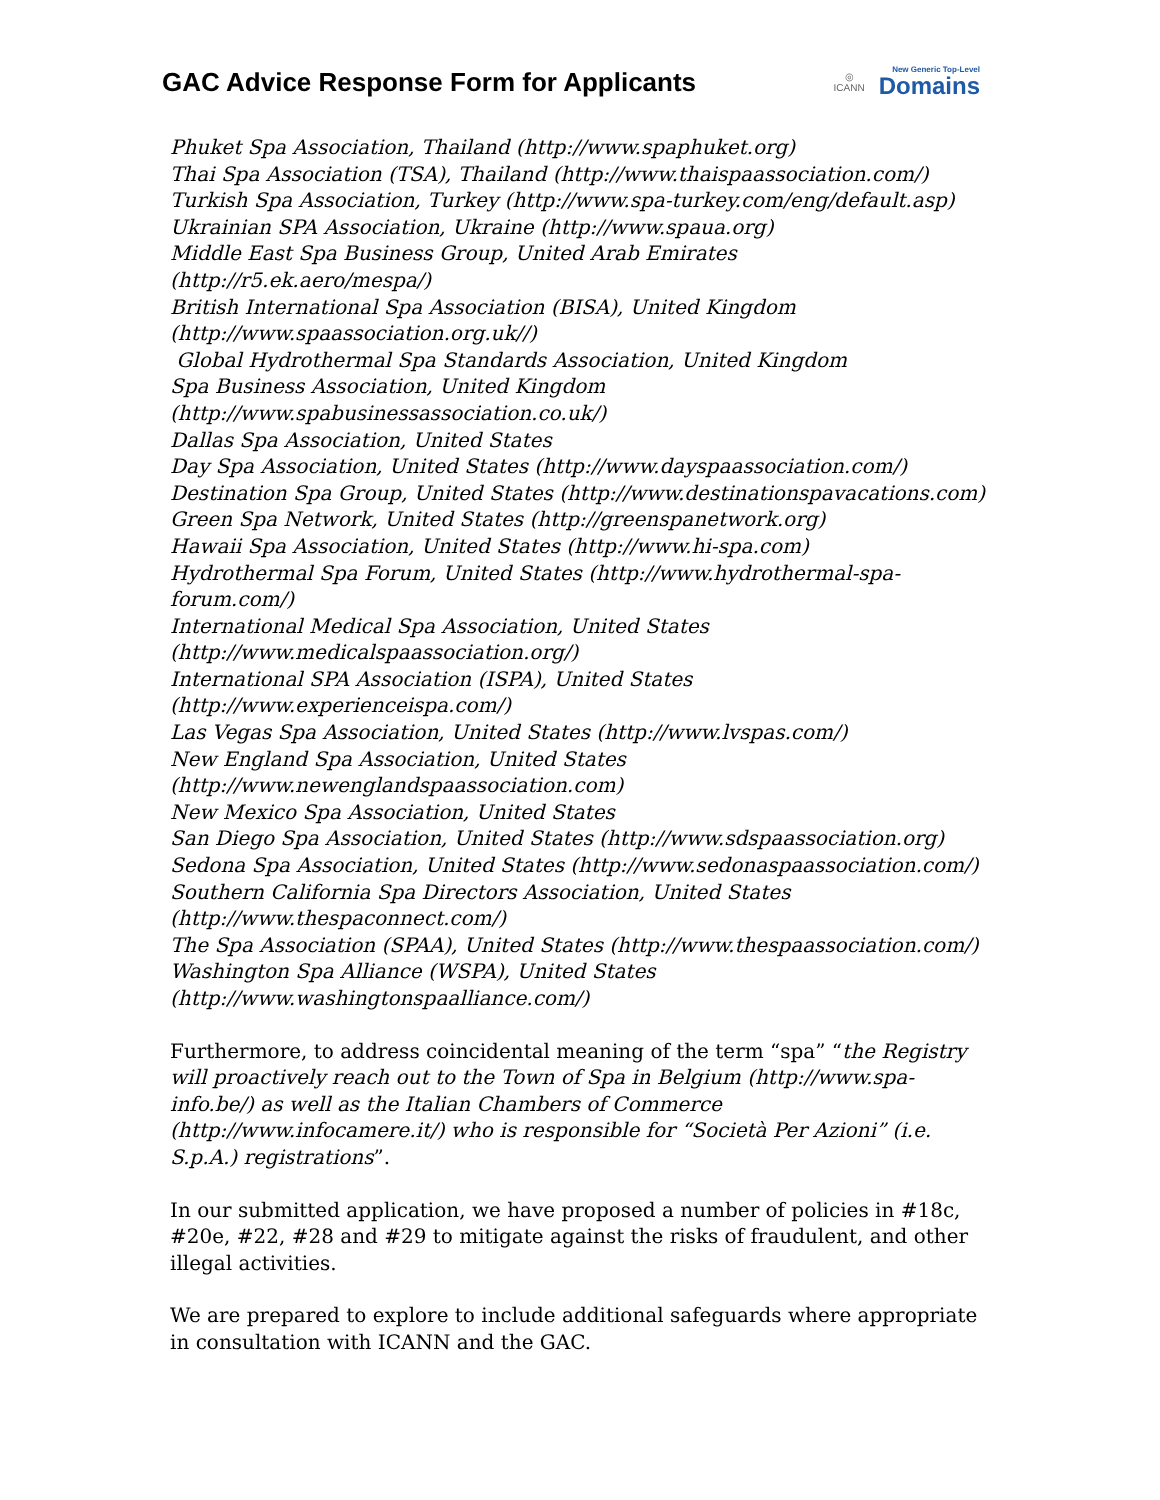GAC Advice Response Form for Applicants
◎
ICANN
New Generic Top-Level
Domains
Phuket Spa Association, Thailand (http://www.spaphuket.org)
Thai Spa Association (TSA), Thailand (http://www.thaispaassociation.com/)
Turkish Spa Association, Turkey (http://www.spa-turkey.com/eng/default.asp)
Ukrainian SPA Association, Ukraine (http://www.spaua.org)
Middle East Spa Business Group, United Arab Emirates (http://r5.ek.aero/mespa/)
British International Spa Association (BISA), United Kingdom
(http://www.spaassociation.org.uk//)
Global Hydrothermal Spa Standards Association, United Kingdom
Spa Business Association, United Kingdom
(http://www.spabusinessassociation.co.uk/)
Dallas Spa Association, United States
Day Spa Association, United States (http://www.dayspaassociation.com/)
Destination Spa Group, United States (http://www.destinationspavacations.com)
Green Spa Network, United States (http://greenspanetwork.org)
Hawaii Spa Association, United States (http://www.hi-spa.com)
Hydrothermal Spa Forum, United States (http://www.hydrothermal-spa-forum.com/)
International Medical Spa Association, United States
(http://www.medicalspaassociation.org/)
International SPA Association (ISPA), United States
(http://www.experienceispa.com/)
Las Vegas Spa Association, United States (http://www.lvspas.com/)
New England Spa Association, United States
(http://www.newenglandspaassociation.com)
New Mexico Spa Association, United States
San Diego Spa Association, United States (http://www.sdspaassociation.org)
Sedona Spa Association, United States (http://www.sedonaspaassociation.com/)
Southern California Spa Directors Association, United States
(http://www.thespaconnect.com/)
The Spa Association (SPAA), United States (http://www.thespaassociation.com/)
Washington Spa Alliance (WSPA), United States
(http://www.washingtonspaalliance.com/)
Furthermore, to address coincidental meaning of the term “spa” “the Registry will proactively reach out to the Town of Spa in Belgium (http://www.spa-info.be/) as well as the Italian Chambers of Commerce (http://www.infocamere.it/) who is responsible for “Società Per Azioni” (i.e. S.p.A.) registrations”.
In our submitted application, we have proposed a number of policies in #18c, #20e, #22, #28 and #29 to mitigate against the risks of fraudulent, and other illegal activities.
We are prepared to explore to include additional safeguards where appropriate in consultation with ICANN and the GAC.